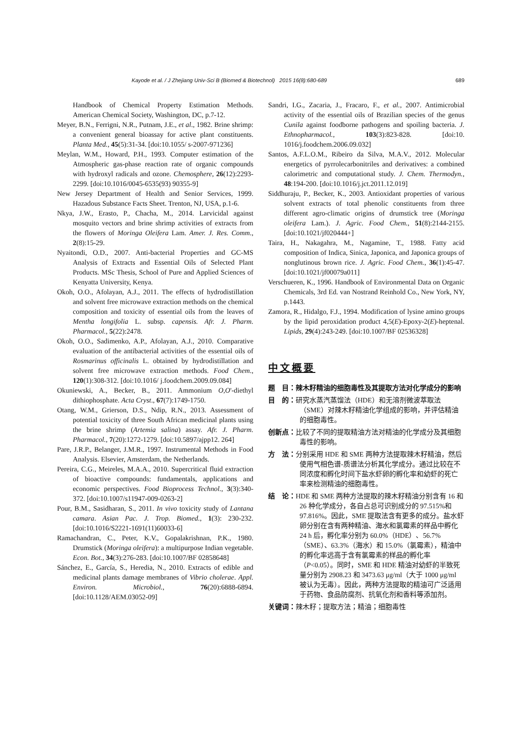Kayode et al. / J Zhejiang Univ-Sci B (Biomed & Biotechnol) 2015 16(8):680-689 689
Handbook of Chemical Property Estimation Methods. American Chemical Society, Washington, DC, p.7-12.
Meyer, B.N., Ferrigni, N.R., Putnam, J.E., et al., 1982. Brine shrimp: a convenient general bioassay for active plant constituents. Planta Med., 45(5):31-34. [doi:10.1055/ s-2007-971236]
Meylan, W.M., Howard, P.H., 1993. Computer estimation of the Atmospheric gas-phase reaction rate of organic compounds with hydroxyl radicals and ozone. Chemosphere, 26(12):2293-2299. [doi:10.1016/0045-6535(93) 90355-9]
New Jersey Department of Health and Senior Services, 1999. Hazadous Substance Facts Sheet. Trenton, NJ, USA, p.1-6.
Nkya, J.W., Erasto, P., Chacha, M., 2014. Larvicidal against mosquito vectors and brine shrimp activities of extracts from the flowers of Moringa Oleifera Lam. Amer. J. Res. Comm., 2(8):15-29.
Nyaitondi, O.D., 2007. Anti-bacterial Properties and GC-MS Analysis of Extracts and Essential Oils of Selected Plant Products. MSc Thesis, School of Pure and Applied Sciences of Kenyatta University, Kenya.
Okoh, O.O., Afolayan, A.J., 2011. The effects of hydrodistillation and solvent free microwave extraction methods on the chemical composition and toxicity of essential oils from the leaves of Mentha longifolia L. subsp. capensis. Afr. J. Pharm. Pharmacol., 5(22):2478.
Okoh, O.O., Sadimenko, A.P., Afolayan, A.J., 2010. Comparative evaluation of the antibacterial activities of the essential oils of Rosmarinus officinalis L. obtained by hydrodistillation and solvent free microwave extraction methods. Food Chem., 120(1):308-312. [doi:10.1016/ j.foodchem.2009.09.084]
Okuniewski, A., Becker, B., 2011. Ammonium O,O'-diethyl dithiophosphate. Acta Cryst., 67(7):1749-1750.
Otang, W.M., Grierson, D.S., Ndip, R.N., 2013. Assessment of potential toxicity of three South African medicinal plants using the brine shrimp (Artemia salina) assay. Afr. J. Pharm. Pharmacol., 7(20):1272-1279. [doi:10.5897/ajpp12. 264]
Pare, J.R.P., Belanger, J.M.R., 1997. Instrumental Methods in Food Analysis. Elsevier, Amsterdam, the Netherlands.
Pereira, C.G., Meireles, M.A.A., 2010. Supercritical fluid extraction of bioactive compounds: fundamentals, applications and economic perspectives. Food Bioprocess Technol., 3(3):340-372. [doi:10.1007/s11947-009-0263-2]
Pour, B.M., Sasidharan, S., 2011. In vivo toxicity study of Lantana camara. Asian Pac. J. Trop. Biomed., 1(3): 230-232. [doi:10.1016/S2221-1691(11)60033-6]
Ramachandran, C., Peter, K.V., Gopalakrishnan, P.K., 1980. Drumstick (Moringa oleifera): a multipurpose Indian vegetable. Econ. Bot., 34(3):276-283. [doi:10.1007/BF 02858648]
Sánchez, E., García, S., Heredia, N., 2010. Extracts of edible and medicinal plants damage membranes of Vibrio cholerae. Appl. Environ. Microbiol., 76(20):6888-6894. [doi:10.1128/AEM.03052-09]
Sandri, I.G., Zacaria, J., Fracaro, F., et al., 2007. Antimicrobial activity of the essential oils of Brazilian species of the genus Cunila against foodborne pathogens and spoiling bacteria. J. Ethnopharmacol., 103(3):823-828. [doi:10. 1016/j.foodchem.2006.09.032]
Santos, A.F.L.O.M., Ribeiro da Silva, M.A.V., 2012. Molecular energetics of pyrrolecarbonitriles and derivatives: a combined calorimetric and computational study. J. Chem. Thermodyn., 48:194-200. [doi:10.1016/j.jct.2011.12.019]
Siddhuraju, P., Becker, K., 2003. Antioxidant properties of various solvent extracts of total phenolic constituents from three different agro-climatic origins of drumstick tree (Moringa oleifera Lam.). J. Agric. Food Chem., 51(8):2144-2155. [doi:10.1021/jf020444+]
Taira, H., Nakagahra, M., Nagamine, T., 1988. Fatty acid composition of Indica, Sinica, Japonica, and Japonica groups of nonglutinous brown rice. J. Agric. Food Chem., 36(1):45-47. [doi:10.1021/jf00079a011]
Verschueren, K., 1996. Handbook of Environmental Data on Organic Chemicals, 3rd Ed. van Nostrand Reinhold Co., New York, NY, p.1443.
Zamora, R., Hidalgo, F.J., 1994. Modification of lysine amino groups by the lipid peroxidation product 4,5(E)-Epoxy-2(E)-heptenal. Lipids, 29(4):243-249. [doi:10.1007/BF 02536328]
中文概要
题　目：辣木籽精油的细胞毒性及其提取方法对化学成分的影响
目　的：研究水蒸汽蒸馏法（HDE）和无溶剂微波萃取法（SME）对辣木籽精油化学组成的影响，并评估精油的细胞毒性。
创新点：比较了不同的提取精油方法对精油的化学成分及其细胞毒性的影响。
方　法：分别采用 HDE 和 SME 两种方法提取辣木籽精油，然后使用气相色谱-质谱法分析其化学成分。通过比较在不同浓度和孵化时间下盐水虾卵的孵化率和幼虾的死亡率来检测精油的细胞毒性。
结　论：HDE 和 SME 两种方法提取的辣木籽精油分别含有 16 和 26 种化学成分，各自占总可识别成分的 97.515%和 97.816%。因此，SME 提取法含有更多的成分。盐水虾卵分别在含有两种精油、海水和氯霉素的样品中孵化 24 h 后，孵化率分别为 60.0%（HDE）、56.7%（SME）、63.3%（海水）和 15.0%（氯霉素），精油中的孵化率远高于含有氯霉素的样品的孵化率（P<0.05）。同时，SME 和 HDE 精油对幼虾的半致死量分别为 2908.23 和 3473.63 μg/ml（大于 1000 μg/ml 被认为无毒）。因此，两种方法提取的精油可广泛适用于药物、食品防腐剂、抗氧化剂和香料等添加剂。
关键词：辣木籽；提取方法；精油；细胞毒性